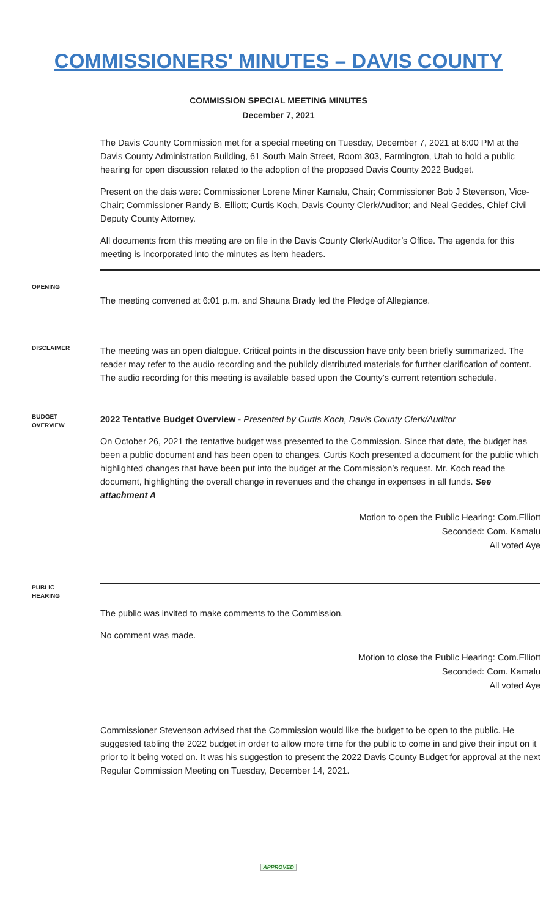COMMISSIONERS' MINUTES – DAVIS COUNTY
COMMISSION SPECIAL MEETING MINUTES
December 7, 2021
The Davis County Commission met for a special meeting on Tuesday, December 7, 2021 at 6:00 PM at the Davis County Administration Building, 61 South Main Street, Room 303, Farmington, Utah to hold a public hearing for open discussion related to the adoption of the proposed Davis County 2022 Budget.
Present on the dais were: Commissioner Lorene Miner Kamalu, Chair; Commissioner Bob J Stevenson, Vice-Chair; Commissioner Randy B. Elliott; Curtis Koch, Davis County Clerk/Auditor; and Neal Geddes, Chief Civil Deputy County Attorney.
All documents from this meeting are on file in the Davis County Clerk/Auditor’s Office. The agenda for this meeting is incorporated into the minutes as item headers.
OPENING
The meeting convened at 6:01 p.m. and Shauna Brady led the Pledge of Allegiance.
DISCLAIMER
The meeting was an open dialogue. Critical points in the discussion have only been briefly summarized. The reader may refer to the audio recording and the publicly distributed materials for further clarification of content. The audio recording for this meeting is available based upon the County’s current retention schedule.
BUDGET
OVERVIEW
2022 Tentative Budget Overview - Presented by Curtis Koch, Davis County Clerk/Auditor
On October 26, 2021 the tentative budget was presented to the Commission. Since that date, the budget has been a public document and has been open to changes. Curtis Koch presented a document for the public which highlighted changes that have been put into the budget at the Commission’s request. Mr. Koch read the document, highlighting the overall change in revenues and the change in expenses in all funds. See attachment A
Motion to open the Public Hearing: Com.Elliott
Seconded: Com. Kamalu
All voted Aye
PUBLIC
HEARING
The public was invited to make comments to the Commission.
No comment was made.
Motion to close the Public Hearing: Com.Elliott
Seconded: Com. Kamalu
All voted Aye
Commissioner Stevenson advised that the Commission would like the budget to be open to the public. He suggested tabling the 2022 budget in order to allow more time for the public to come in and give their input on it prior to it being voted on. It was his suggestion to present the 2022 Davis County Budget for approval at the next Regular Commission Meeting on Tuesday, December 14, 2021.
APPROVED